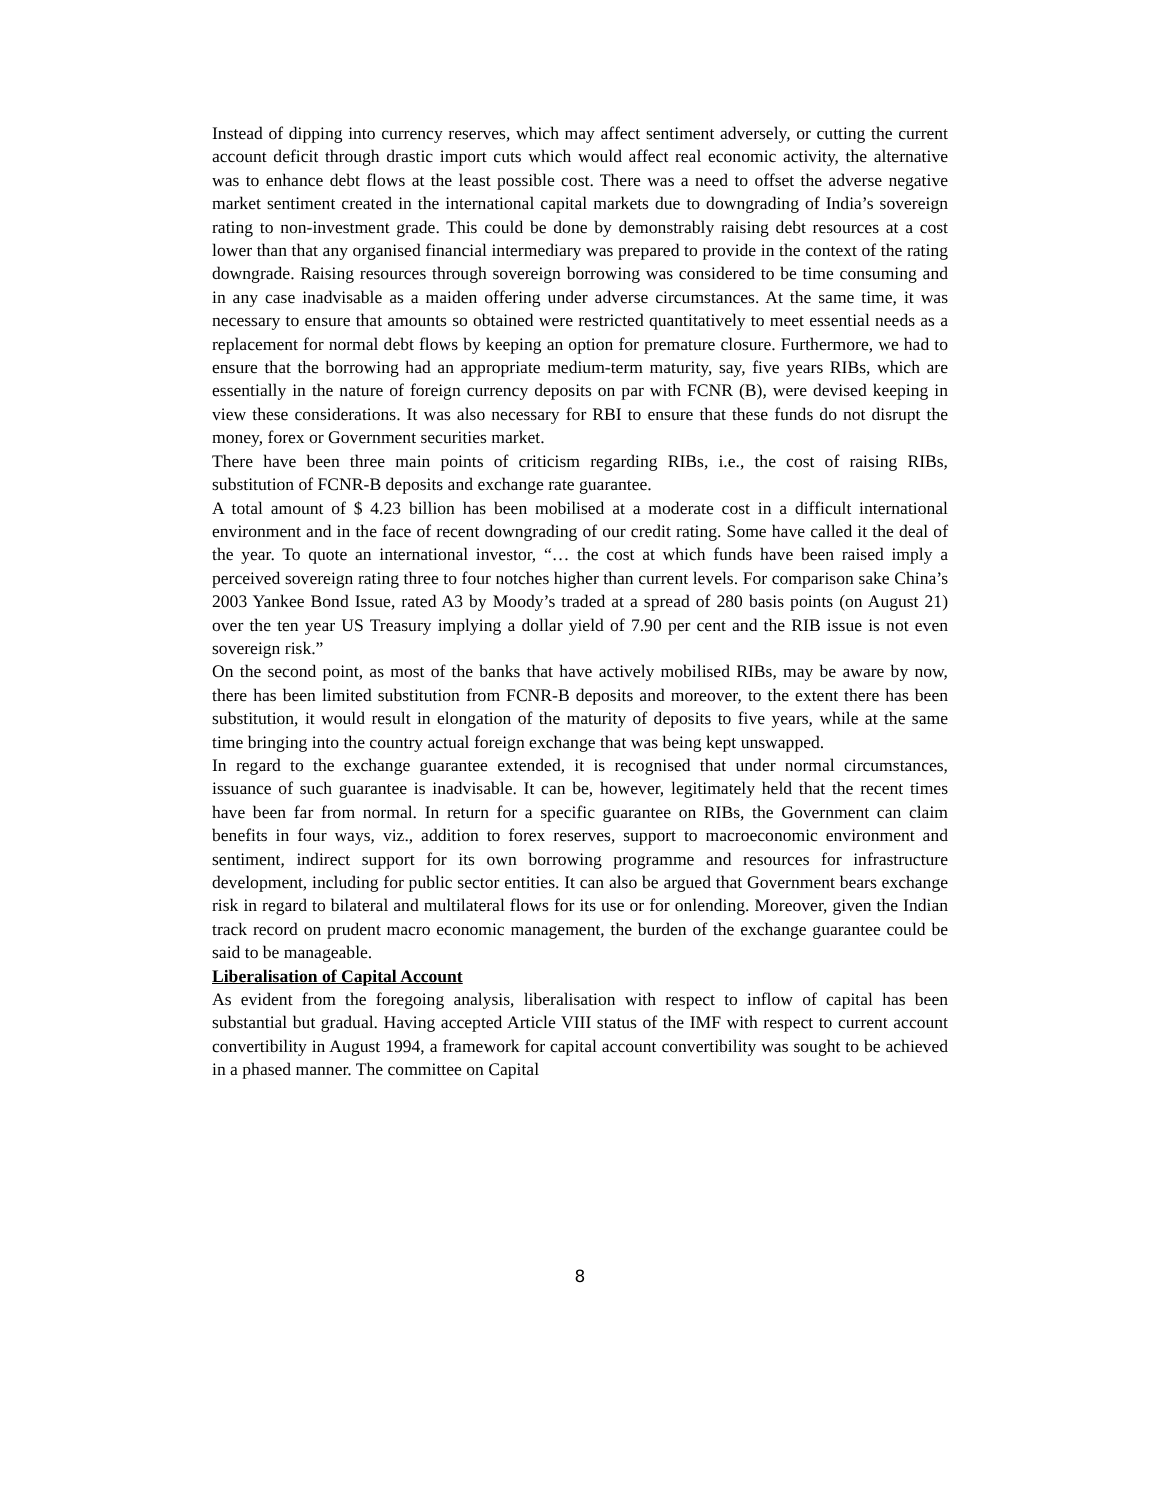Instead of dipping into currency reserves, which may affect sentiment adversely, or cutting the current account deficit through drastic import cuts which would affect real economic activity, the alternative was to enhance debt flows at the least possible cost. There was a need to offset the adverse negative market sentiment created in the international capital markets due to downgrading of India’s sovereign rating to non-investment grade. This could be done by demonstrably raising debt resources at a cost lower than that any organised financial intermediary was prepared to provide in the context of the rating downgrade. Raising resources through sovereign borrowing was considered to be time consuming and in any case inadvisable as a maiden offering under adverse circumstances. At the same time, it was necessary to ensure that amounts so obtained were restricted quantitatively to meet essential needs as a replacement for normal debt flows by keeping an option for premature closure. Furthermore, we had to ensure that the borrowing had an appropriate medium-term maturity, say, five years RIBs, which are essentially in the nature of foreign currency deposits on par with FCNR (B), were devised keeping in view these considerations. It was also necessary for RBI to ensure that these funds do not disrupt the money, forex or Government securities market.
There have been three main points of criticism regarding RIBs, i.e., the cost of raising RIBs, substitution of FCNR-B deposits and exchange rate guarantee.
A total amount of $ 4.23 billion has been mobilised at a moderate cost in a difficult international environment and in the face of recent downgrading of our credit rating. Some have called it the deal of the year. To quote an international investor, “… the cost at which funds have been raised imply a perceived sovereign rating three to four notches higher than current levels. For comparison sake China’s 2003 Yankee Bond Issue, rated A3 by Moody’s traded at a spread of 280 basis points (on August 21) over the ten year US Treasury implying a dollar yield of 7.90 per cent and the RIB issue is not even sovereign risk.”
On the second point, as most of the banks that have actively mobilised RIBs, may be aware by now, there has been limited substitution from FCNR-B deposits and moreover, to the extent there has been substitution, it would result in elongation of the maturity of deposits to five years, while at the same time bringing into the country actual foreign exchange that was being kept unswapped.
In regard to the exchange guarantee extended, it is recognised that under normal circumstances, issuance of such guarantee is inadvisable. It can be, however, legitimately held that the recent times have been far from normal. In return for a specific guarantee on RIBs, the Government can claim benefits in four ways, viz., addition to forex reserves, support to macroeconomic environment and sentiment, indirect support for its own borrowing programme and resources for infrastructure development, including for public sector entities. It can also be argued that Government bears exchange risk in regard to bilateral and multilateral flows for its use or for onlending. Moreover, given the Indian track record on prudent macro economic management, the burden of the exchange guarantee could be said to be manageable.
Liberalisation of Capital Account
As evident from the foregoing analysis, liberalisation with respect to inflow of capital has been substantial but gradual. Having accepted Article VIII status of the IMF with respect to current account convertibility in August 1994, a framework for capital account convertibility was sought to be achieved in a phased manner. The committee on Capital
8